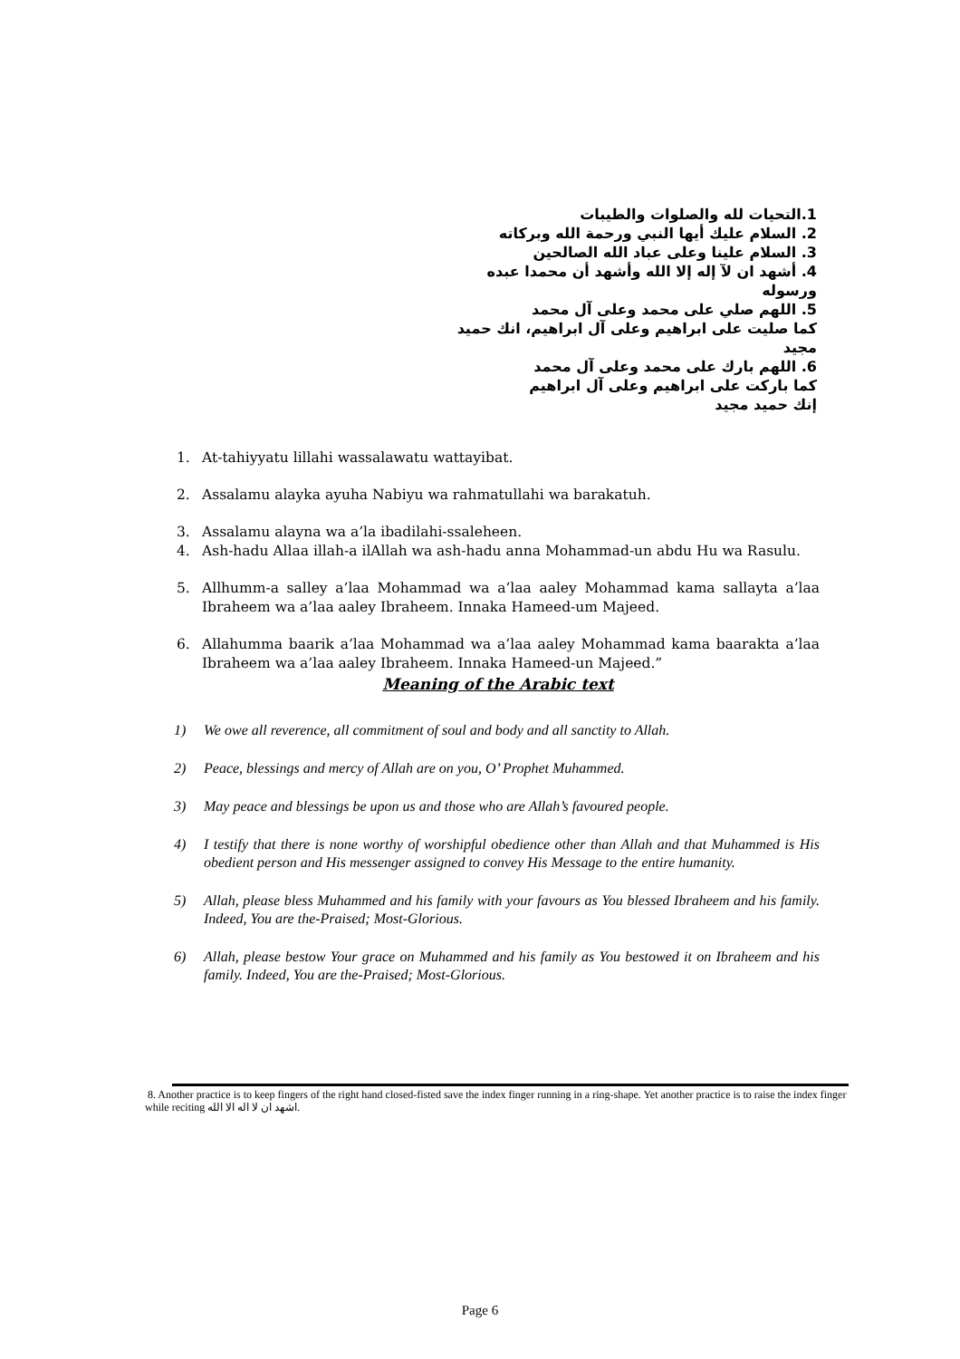1.التحيات لله والصلوات والطيبات
2. السلام عليك أيها النبي ورحمة الله وبركاته
3. السلام علينا وعلى عباد الله الصالحين
4. أشهد ان لآ إله إلا الله وأشهد أن محمدا عبده ورسوله
5. اللهم صلي على محمد وعلى آل محمد
كما صليت على ابراهيم وعلى آل ابراهيم، انك حميد مجيد
6. اللهم بارك على محمد وعلى آل محمد
كما باركت على ابراهيم وعلى آل ابراهيم
إنك حميد مجيد
1. At-tahiyyatu lillahi wassalawatu wattayibat.
2. Assalamu alayka ayuha Nabiyu wa rahmatullahi wa barakatuh.
3. Assalamu alayna wa a’la ibadilahi-ssaleheen.
4. Ash-hadu Allaa illah-a ilAllah wa ash-hadu anna Mohammad-un abdu Hu wa Rasulu.
5. Allhumm-a salley a’laa Mohammad wa a’laa aaley Mohammad kama sallayta a’laa Ibraheem wa a’laa aaley Ibraheem. Innaka Hameed-um Majeed.
6. Allahumma baarik a’laa Mohammad wa a’laa aaley Mohammad kama baarakta a’laa Ibraheem wa a’laa aaley Ibraheem. Innaka Hameed-un Majeed.”
Meaning of the Arabic text
1) We owe all reverence, all commitment of soul and body and all sanctity to Allah.
2) Peace, blessings and mercy of Allah are on you, O’ Prophet Muhammed.
3) May peace and blessings be upon us and those who are Allah’s favoured people.
4) I testify that there is none worthy of worshipful obedience other than Allah and that Muhammed is His obedient person and His messenger assigned to convey His Message to the entire humanity.
5) Allah, please bless Muhammed and his family with your favours as You blessed Ibraheem and his family. Indeed, You are the-Praised; Most-Glorious.
6) Allah, please bestow Your grace on Muhammed and his family as You bestowed it on Ibraheem and his family. Indeed, You are the-Praised; Most-Glorious.
8. Another practice is to keep fingers of the right hand closed-fisted save the index finger running in a ring-shape. Yet another practice is to raise the index finger while reciting اشهد ان لا اله الا الله.
Page 6